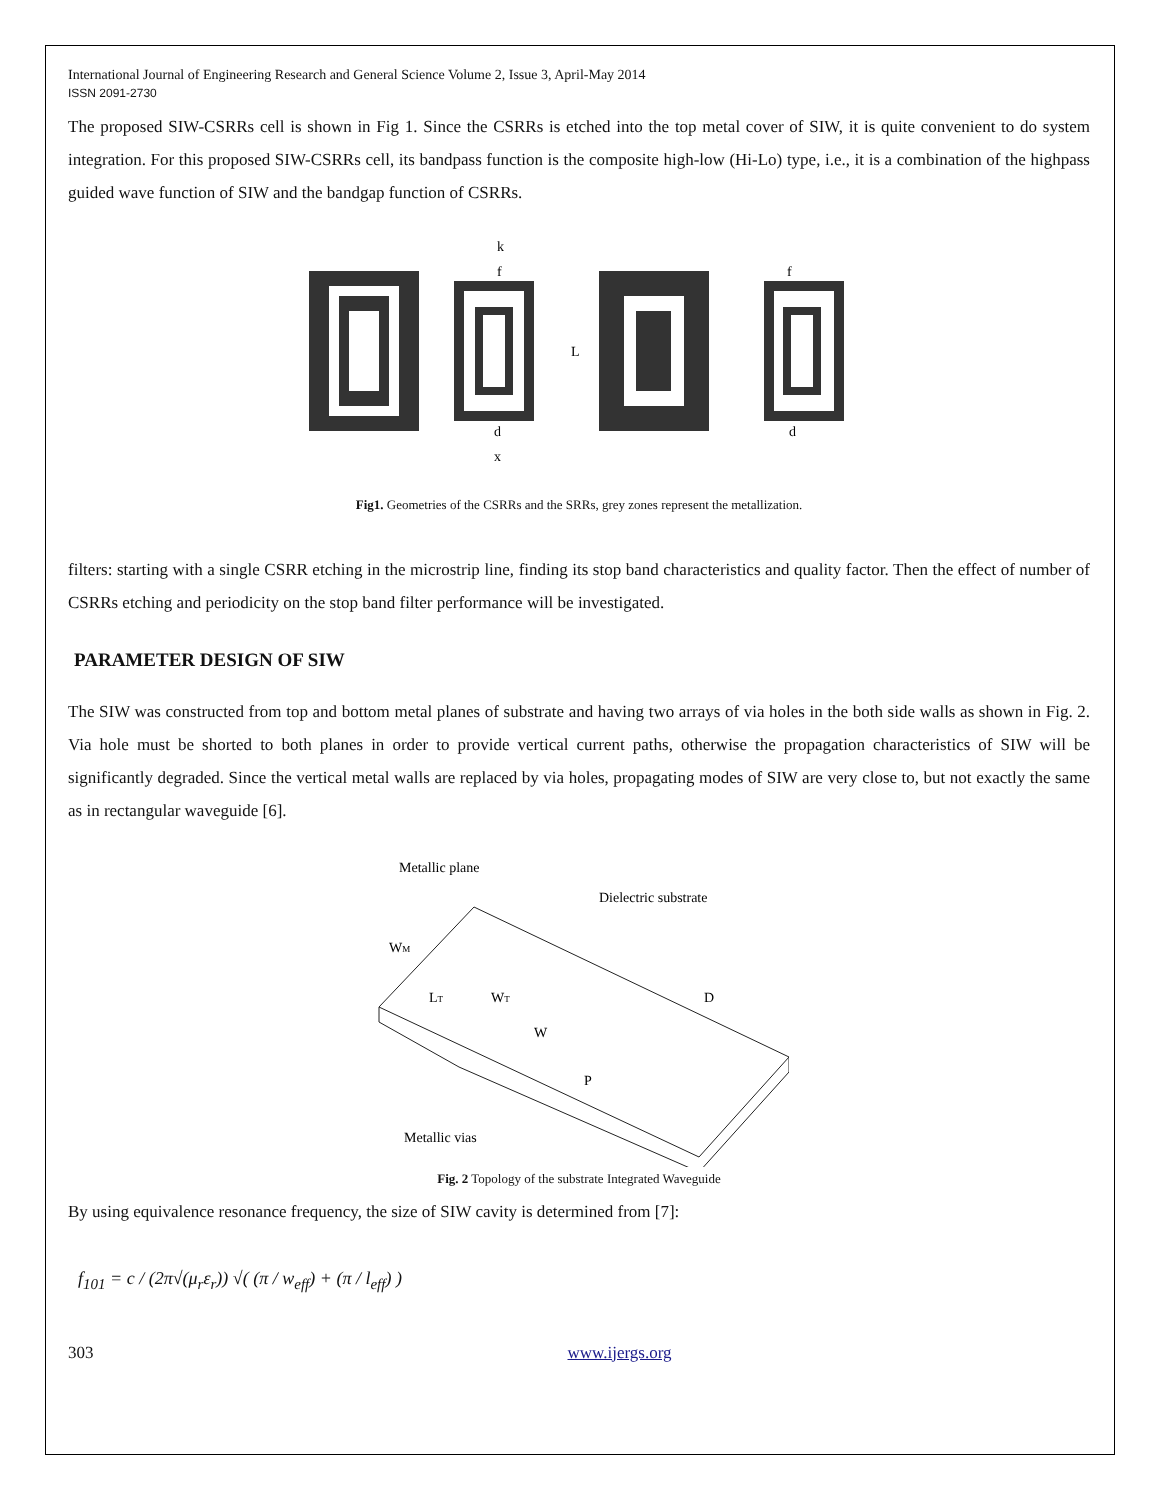International Journal of Engineering Research and General Science Volume 2, Issue 3, April-May 2014
ISSN 2091-2730
The proposed SIW-CSRRs cell is shown in Fig 1. Since the CSRRs is etched into the top metal cover of SIW, it is quite convenient to do system integration. For this proposed SIW-CSRRs cell, its bandpass function is the composite high-low (Hi-Lo) type, i.e., it is a combination of the highpass guided wave function of SIW and the bandgap function of CSRRs.
k
f
L
d
x
f
d
Fig1. Geometries of the CSRRs and the SRRs, grey zones represent the metallization.
filters: starting with a single CSRR etching in the microstrip line, finding its stop band characteristics and quality factor. Then the effect of number of CSRRs etching and periodicity on the stop band filter performance will be investigated.
PARAMETER DESIGN OF SIW
The SIW was constructed from top and bottom metal planes of substrate and having two arrays of via holes in the both side walls as shown in Fig. 2. Via hole must be shorted to both planes in order to provide vertical current paths, otherwise the propagation characteristics of SIW will be significantly degraded. Since the vertical metal walls are replaced by via holes, propagating modes of SIW are very close to, but not exactly the same as in rectangular waveguide [6].
Metallic plane
Dielectric substrate
WM
LT
WT
W
D
P
Metallic vias
Fig. 2 Topology of the substrate Integrated Waveguide
By using equivalence resonance frequency, the size of SIW cavity is determined from [7]:
f<sub>101</sub> = c / (2π√(μ<sub>r</sub>ε<sub>r</sub>)) √( (π / w<sub>eff</sub>) + (π / l<sub>eff</sub>) )
303 www.ijergs.org